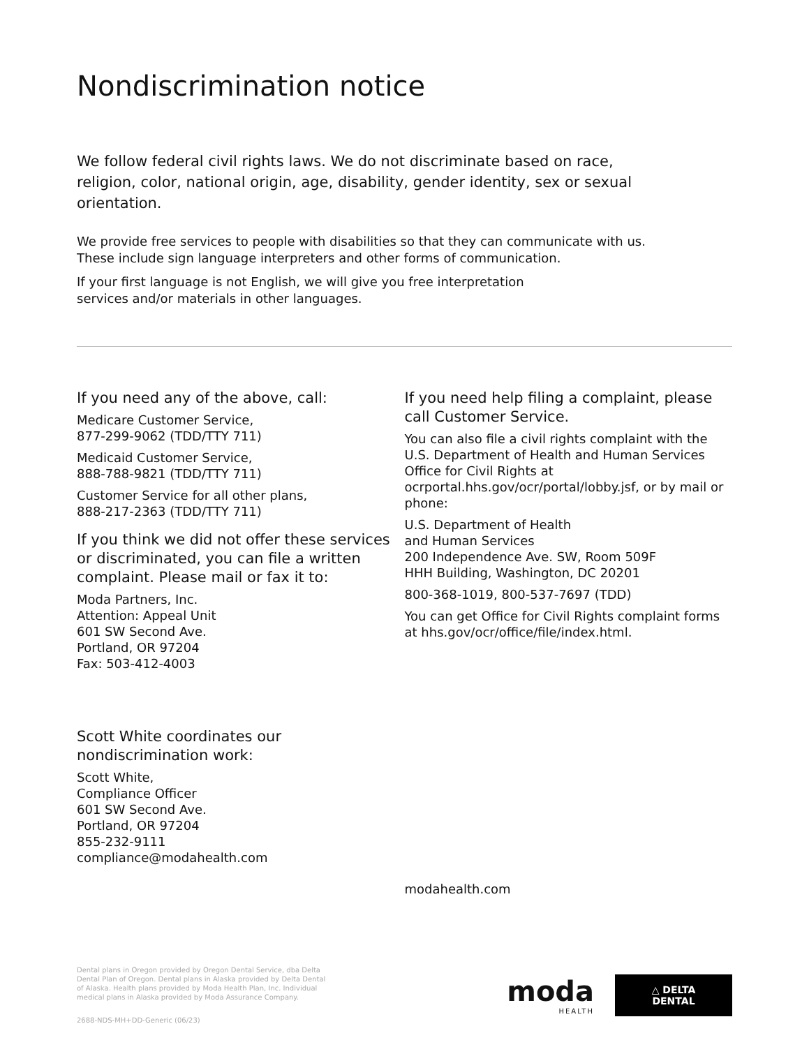Nondiscrimination notice
We follow federal civil rights laws. We do not discriminate based on race, religion, color, national origin, age, disability, gender identity, sex or sexual orientation.
We provide free services to people with disabilities so that they can communicate with us. These include sign language interpreters and other forms of communication.
If your first language is not English, we will give you free interpretation services and/or materials in other languages.
If you need any of the above, call:
Medicare Customer Service,
877-299-9062 (TDD/TTY 711)
Medicaid Customer Service,
888-788-9821 (TDD/TTY 711)
Customer Service for all other plans,
888-217-2363 (TDD/TTY 711)
If you think we did not offer these services or discriminated, you can file a written complaint. Please mail or fax it to:
Moda Partners, Inc.
Attention: Appeal Unit
601 SW Second Ave.
Portland, OR 97204
Fax: 503-412-4003
Scott White coordinates our nondiscrimination work:
Scott White,
Compliance Officer
601 SW Second Ave.
Portland, OR 97204
855-232-9111
compliance@modahealth.com
If you need help filing a complaint, please call Customer Service.
You can also file a civil rights complaint with the U.S. Department of Health and Human Services Office for Civil Rights at ocrportal.hhs.gov/ocr/portal/lobby.jsf, or by mail or phone:
U.S. Department of Health
and Human Services
200 Independence Ave. SW, Room 509F
HHH Building, Washington, DC 20201
800-368-1019, 800-537-7697 (TDD)
You can get Office for Civil Rights complaint forms at hhs.gov/ocr/office/file/index.html.
modahealth.com
Dental plans in Oregon provided by Oregon Dental Service, dba Delta Dental Plan of Oregon. Dental plans in Alaska provided by Delta Dental of Alaska. Health plans provided by Moda Health Plan, Inc. Individual medical plans in Alaska provided by Moda Assurance Company.
2688-NDS-MH+DD-Generic (06/23)
moda
HEALTH
△ DELTA DENTAL